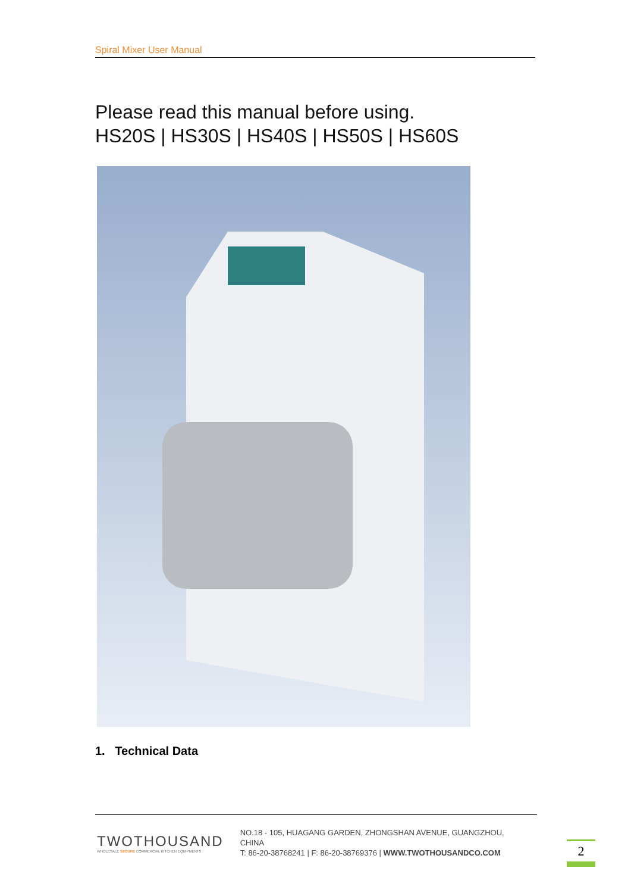Spiral Mixer User Manual
Please read this manual before using.
HS20S | HS30S | HS40S | HS50S | HS60S
1. Technical Data
TWOTHOUSAND
WHOLESALE SECURE COMMERCIAL KITCHEN EQUIPMENTS
NO.18 - 105, HUAGANG GARDEN, ZHONGSHAN AVENUE, GUANGZHOU, CHINA
T: 86-20-38768241 | F: 86-20-38769376 | WWW.TWOTHOUSANDCO.COM
2